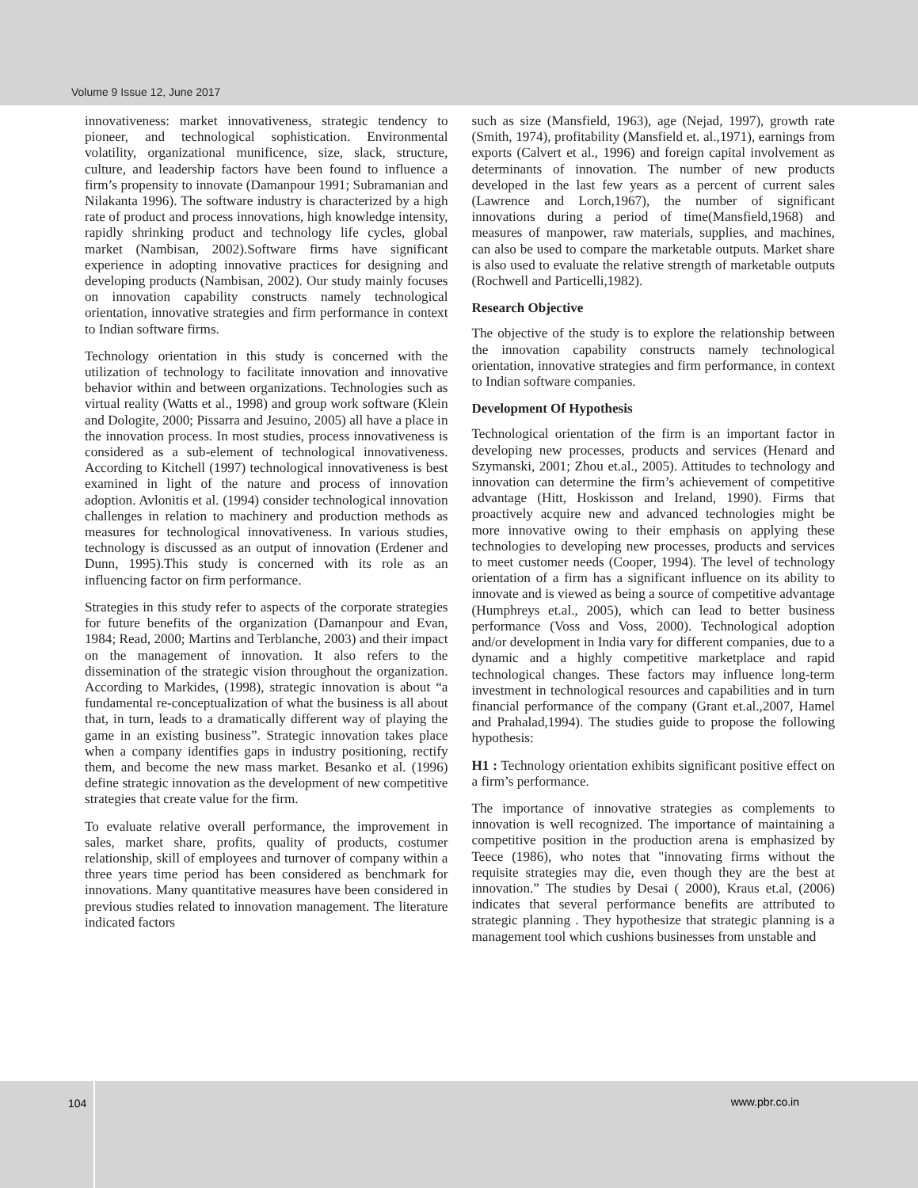Volume 9 Issue 12, June 2017
innovativeness: market innovativeness, strategic tendency to pioneer, and technological sophistication. Environmental volatility, organizational munificence, size, slack, structure, culture, and leadership factors have been found to influence a firm’s propensity to innovate (Damanpour 1991; Subramanian and Nilakanta 1996). The software industry is characterized by a high rate of product and process innovations, high knowledge intensity, rapidly shrinking product and technology life cycles, global market (Nambisan, 2002).Software firms have significant experience in adopting innovative practices for designing and developing products (Nambisan, 2002). Our study mainly focuses on innovation capability constructs namely technological orientation, innovative strategies and firm performance in context to Indian software firms.
Technology orientation in this study is concerned with the utilization of technology to facilitate innovation and innovative behavior within and between organizations. Technologies such as virtual reality (Watts et al., 1998) and group work software (Klein and Dologite, 2000; Pissarra and Jesuino, 2005) all have a place in the innovation process. In most studies, process innovativeness is considered as a sub-element of technological innovativeness. According to Kitchell (1997) technological innovativeness is best examined in light of the nature and process of innovation adoption. Avlonitis et al. (1994) consider technological innovation challenges in relation to machinery and production methods as measures for technological innovativeness. In various studies, technology is discussed as an output of innovation (Erdener and Dunn, 1995).This study is concerned with its role as an influencing factor on firm performance.
Strategies in this study refer to aspects of the corporate strategies for future benefits of the organization (Damanpour and Evan, 1984; Read, 2000; Martins and Terblanche, 2003) and their impact on the management of innovation. It also refers to the dissemination of the strategic vision throughout the organization. According to Markides, (1998), strategic innovation is about “a fundamental re-conceptualization of what the business is all about that, in turn, leads to a dramatically different way of playing the game in an existing business”. Strategic innovation takes place when a company identifies gaps in industry positioning, rectify them, and become the new mass market. Besanko et al. (1996) define strategic innovation as the development of new competitive strategies that create value for the firm.
To evaluate relative overall performance, the improvement in sales, market share, profits, quality of products, costumer relationship, skill of employees and turnover of company within a three years time period has been considered as benchmark for innovations. Many quantitative measures have been considered in previous studies related to innovation management. The literature indicated factors
such as size (Mansfield, 1963), age (Nejad, 1997), growth rate (Smith, 1974), profitability (Mansfield et. al.,1971), earnings from exports (Calvert et al., 1996) and foreign capital involvement as determinants of innovation. The number of new products developed in the last few years as a percent of current sales (Lawrence and Lorch,1967), the number of significant innovations during a period of time(Mansfield,1968) and measures of manpower, raw materials, supplies, and machines, can also be used to compare the marketable outputs. Market share is also used to evaluate the relative strength of marketable outputs (Rochwell and Particelli,1982).
Research Objective
The objective of the study is to explore the relationship between the innovation capability constructs namely technological orientation, innovative strategies and firm performance, in context to Indian software companies.
Development Of Hypothesis
Technological orientation of the firm is an important factor in developing new processes, products and services (Henard and Szymanski, 2001; Zhou et.al., 2005). Attitudes to technology and innovation can determine the firm’s achievement of competitive advantage (Hitt, Hoskisson and Ireland, 1990). Firms that proactively acquire new and advanced technologies might be more innovative owing to their emphasis on applying these technologies to developing new processes, products and services to meet customer needs (Cooper, 1994). The level of technology orientation of a firm has a significant influence on its ability to innovate and is viewed as being a source of competitive advantage (Humphreys et.al., 2005), which can lead to better business performance (Voss and Voss, 2000). Technological adoption and/or development in India vary for different companies, due to a dynamic and a highly competitive marketplace and rapid technological changes. These factors may influence long-term investment in technological resources and capabilities and in turn financial performance of the company (Grant et.al.,2007, Hamel and Prahalad,1994). The studies guide to propose the following hypothesis:
H1 : Technology orientation exhibits significant positive effect on a firm’s performance.
The importance of innovative strategies as complements to innovation is well recognized. The importance of maintaining a competitive position in the production arena is emphasized by Teece (1986), who notes that "innovating firms without the requisite strategies may die, even though they are the best at innovation.” The studies by Desai ( 2000), Kraus et.al, (2006) indicates that several performance benefits are attributed to strategic planning . They hypothesize that strategic planning is a management tool which cushions businesses from unstable and
104 www.pbr.co.in